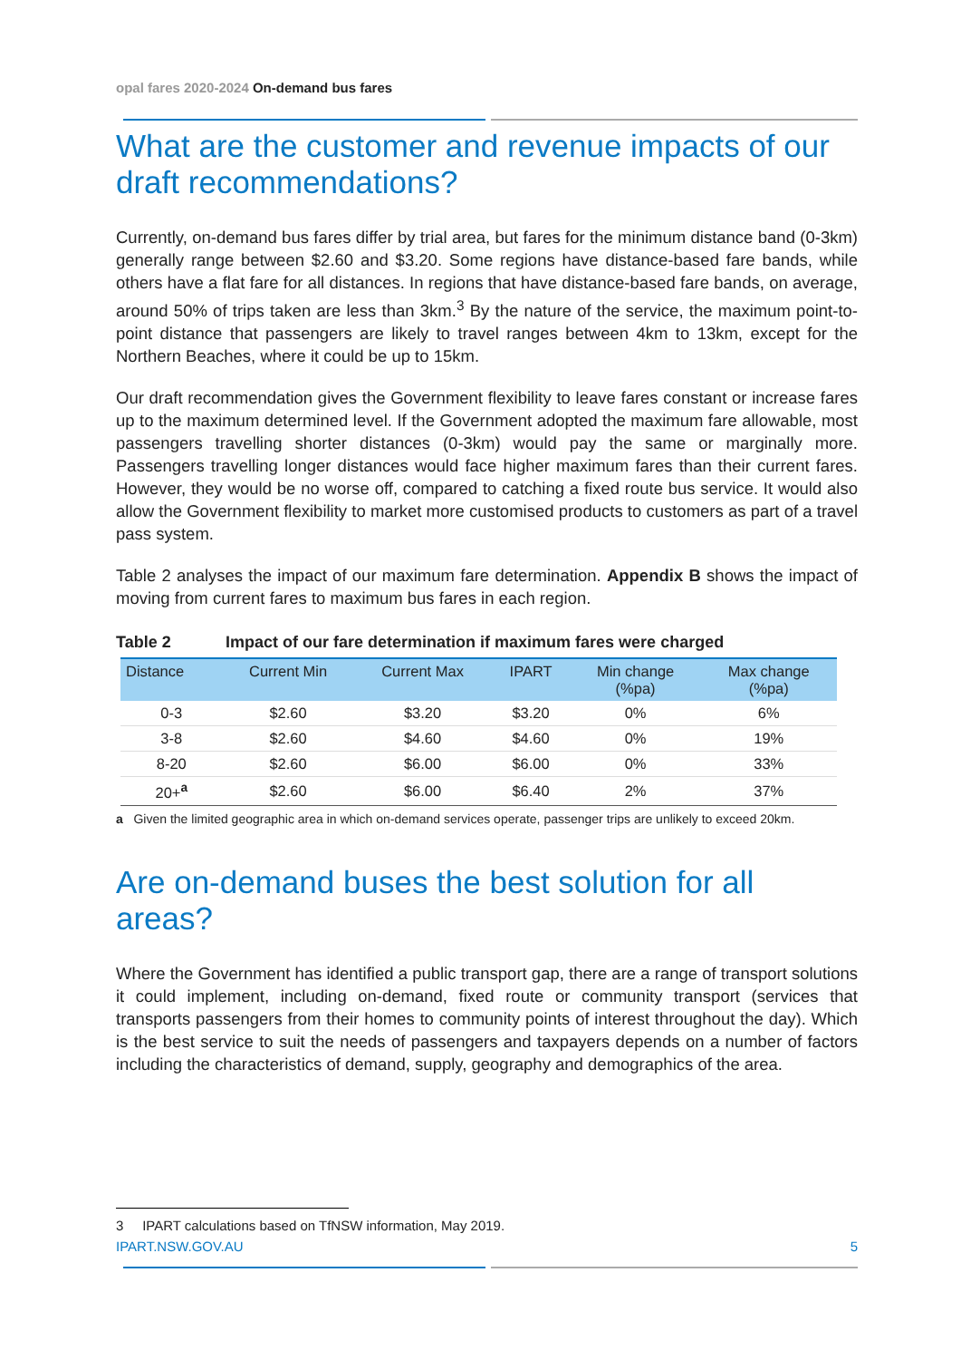opal fares 2020-2024 On-demand bus fares
What are the customer and revenue impacts of our draft recommendations?
Currently, on-demand bus fares differ by trial area, but fares for the minimum distance band (0-3km) generally range between $2.60 and $3.20. Some regions have distance-based fare bands, while others have a flat fare for all distances. In regions that have distance-based fare bands, on average, around 50% of trips taken are less than 3km.<sup>3</sup> By the nature of the service, the maximum point-to-point distance that passengers are likely to travel ranges between 4km to 13km, except for the Northern Beaches, where it could be up to 15km.
Our draft recommendation gives the Government flexibility to leave fares constant or increase fares up to the maximum determined level. If the Government adopted the maximum fare allowable, most passengers travelling shorter distances (0-3km) would pay the same or marginally more. Passengers travelling longer distances would face higher maximum fares than their current fares. However, they would be no worse off, compared to catching a fixed route bus service. It would also allow the Government flexibility to market more customised products to customers as part of a travel pass system.
Table 2 analyses the impact of our maximum fare determination. Appendix B shows the impact of moving from current fares to maximum bus fares in each region.
Table 2 Impact of our fare determination if maximum fares were charged
| Distance | Current Min | Current Max | IPART | Min change (%pa) | Max change (%pa) |
| --- | --- | --- | --- | --- | --- |
| 0-3 | $2.60 | $3.20 | $3.20 | 0% | 6% |
| 3-8 | $2.60 | $4.60 | $4.60 | 0% | 19% |
| 8-20 | $2.60 | $6.00 | $6.00 | 0% | 33% |
| 20+<sup>a</sup> | $2.60 | $6.00 | $6.40 | 2% | 37% |
a Given the limited geographic area in which on-demand services operate, passenger trips are unlikely to exceed 20km.
Are on-demand buses the best solution for all areas?
Where the Government has identified a public transport gap, there are a range of transport solutions it could implement, including on-demand, fixed route or community transport (services that transports passengers from their homes to community points of interest throughout the day). Which is the best service to suit the needs of passengers and taxpayers depends on a number of factors including the characteristics of demand, supply, geography and demographics of the area.
3 IPART calculations based on TfNSW information, May 2019.
IPART.NSW.GOV.AU 5